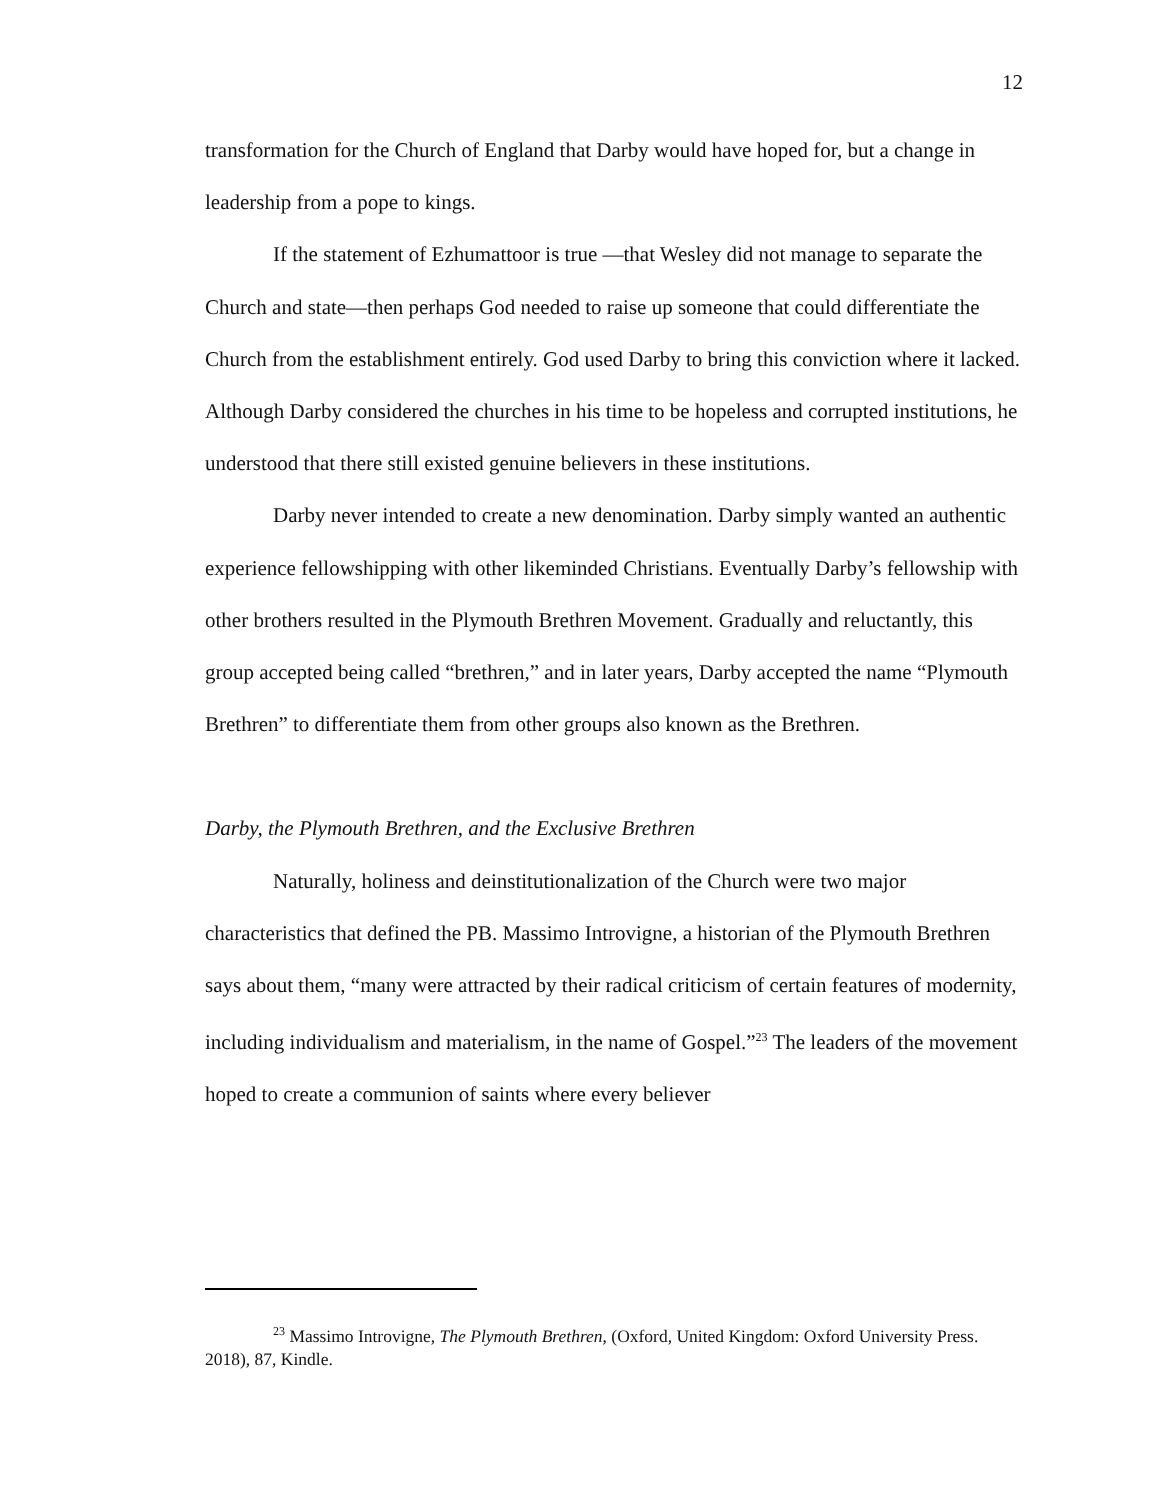12
transformation for the Church of England that Darby would have hoped for, but a change in leadership from a pope to kings.
If the statement of Ezhumattoor is true —that Wesley did not manage to separate the Church and state—then perhaps God needed to raise up someone that could differentiate the Church from the establishment entirely. God used Darby to bring this conviction where it lacked. Although Darby considered the churches in his time to be hopeless and corrupted institutions, he understood that there still existed genuine believers in these institutions.
Darby never intended to create a new denomination. Darby simply wanted an authentic experience fellowshipping with other likeminded Christians. Eventually Darby’s fellowship with other brothers resulted in the Plymouth Brethren Movement. Gradually and reluctantly, this group accepted being called “brethren,” and in later years, Darby accepted the name “Plymouth Brethren” to differentiate them from other groups also known as the Brethren.
Darby, the Plymouth Brethren, and the Exclusive Brethren
Naturally, holiness and deinstitutionalization of the Church were two major characteristics that defined the PB. Massimo Introvigne, a historian of the Plymouth Brethren says about them, “many were attracted by their radical criticism of certain features of modernity, including individualism and materialism, in the name of Gospel.”<sup>23</sup> The leaders of the movement hoped to create a communion of saints where every believer
<sup>23</sup> Massimo Introvigne, The Plymouth Brethren, (Oxford, United Kingdom: Oxford University Press. 2018), 87, Kindle.